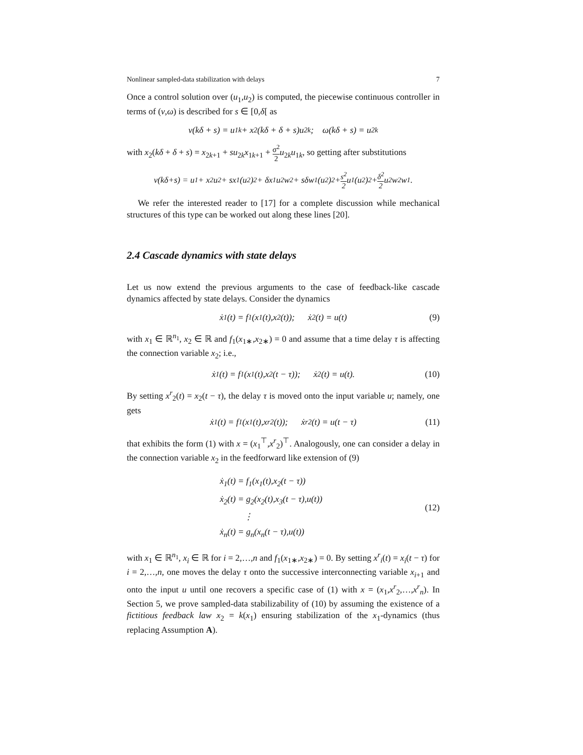Nonlinear sampled-data stabilization with delays 7
Once a control solution over (u<sub>1</sub>,u<sub>2</sub>) is computed, the piecewise continuous controller in terms of (v,ω) is described for s ∈ [0,δ[ as
v(kδ + s) = u<sub>1k</sub> + x<sub>2</sub>(kδ + δ + s)u<sub>2k</sub>; ω(kδ + s) = u<sub>2k</sub>
with x<sub>2</sub>(kδ + δ + s) = x<sub>2k+1</sub> + su<sub>2k</sub>x<sub>1k+1</sub> + σ<sup>2</sup> 2 u<sub>2k</sub>u<sub>1k</sub>, so getting after substitutions
v(kδ+s) = u<sub>1</sub> + x<sub>2</sub>u<sub>2</sub> + sx<sub>1</sub>(u<sub>2</sub>)<sup>2</sup> + δx<sub>1</sub>u<sub>2</sub>w<sub>2</sub> + sδw<sub>1</sub>(u<sub>2</sub>)<sup>2</sup> + s<sup>2</sup> 2 u<sub>1</sub>(u<sub>2</sub>)<sup>2</sup> + δ<sup>2</sup> 2 u<sub>2</sub>w<sub>2</sub>w<sub>1</sub>.
We refer the interested reader to [17] for a complete discussion while mechanical structures of this type can be worked out along these lines [20].
2.4 Cascade dynamics with state delays
Let us now extend the previous arguments to the case of feedback-like cascade dynamics affected by state delays. Consider the dynamics
ẋ<sub>1</sub>(t) = f<sub>1</sub>(x<sub>1</sub>(t),x<sub>2</sub>(t)); ẋ<sub>2</sub>(t) = u(t) (9)
with x<sub>1</sub> ∈ ℝ<sup>n<sub>1</sub></sup>, x<sub>2</sub> ∈ ℝ and f<sub>1</sub>(x<sub>1∗</sub>,x<sub>2∗</sub>) = 0 and assume that a time delay τ is affecting the connection variable x<sub>2</sub>; i.e.,
ẋ<sub>1</sub>(t) = f<sub>1</sub>(x<sub>1</sub>(t),x<sub>2</sub>(t − τ)); ẋ<sub>2</sub>(t) = u(t). (10)
By setting x<sup>r</sup><sub>2</sub>(t) = x<sub>2</sub>(t − τ), the delay τ is moved onto the input variable u; namely, one gets
ẋ<sub>1</sub>(t) = f<sub>1</sub>(x<sub>1</sub>(t),x<sup>r</sup><sub>2</sub>(t)); ẋ<sup>r</sup><sub>2</sub>(t) = u(t − τ) (11)
that exhibits the form (1) with x = (x<sub>1</sub><sup>⊤</sup>,x<sup>r</sup><sub>2</sub>)<sup>⊤</sup>. Analogously, one can consider a delay in the connection variable x<sub>2</sub> in the feedforward like extension of (9)
ẋ<sub>1</sub>(t) = f<sub>1</sub>(x<sub>1</sub>(t),x<sub>2</sub>(t − τ))
ẋ<sub>2</sub>(t) = g<sub>2</sub>(x<sub>2</sub>(t),x<sub>3</sub>(t − τ),u(t))
⋮
ẋ<sub>n</sub>(t) = g<sub>n</sub>(x<sub>n</sub>(t − τ),u(t))
(12)
with x<sub>1</sub> ∈ ℝ<sup>n<sub>1</sub></sup>, x<sub>i</sub> ∈ ℝ for i = 2,…,n and f<sub>1</sub>(x<sub>1∗</sub>,x<sub>2∗</sub>) = 0. By setting x<sup>r</sup><sub>i</sub>(t) = x<sub>i</sub>(t − τ) for i = 2,…,n, one moves the delay τ onto the successive interconnecting variable x<sub>i+1</sub> and onto the input u until one recovers a specific case of (1) with x = (x<sub>1</sub>,x<sup>r</sup><sub>2</sub>,…,x<sup>r</sup><sub>n</sub>). In Section 5, we prove sampled-data stabilizability of (10) by assuming the existence of a fictitious feedback law x<sub>2</sub> = k(x<sub>1</sub>) ensuring stabilization of the x<sub>1</sub>-dynamics (thus replacing Assumption A).